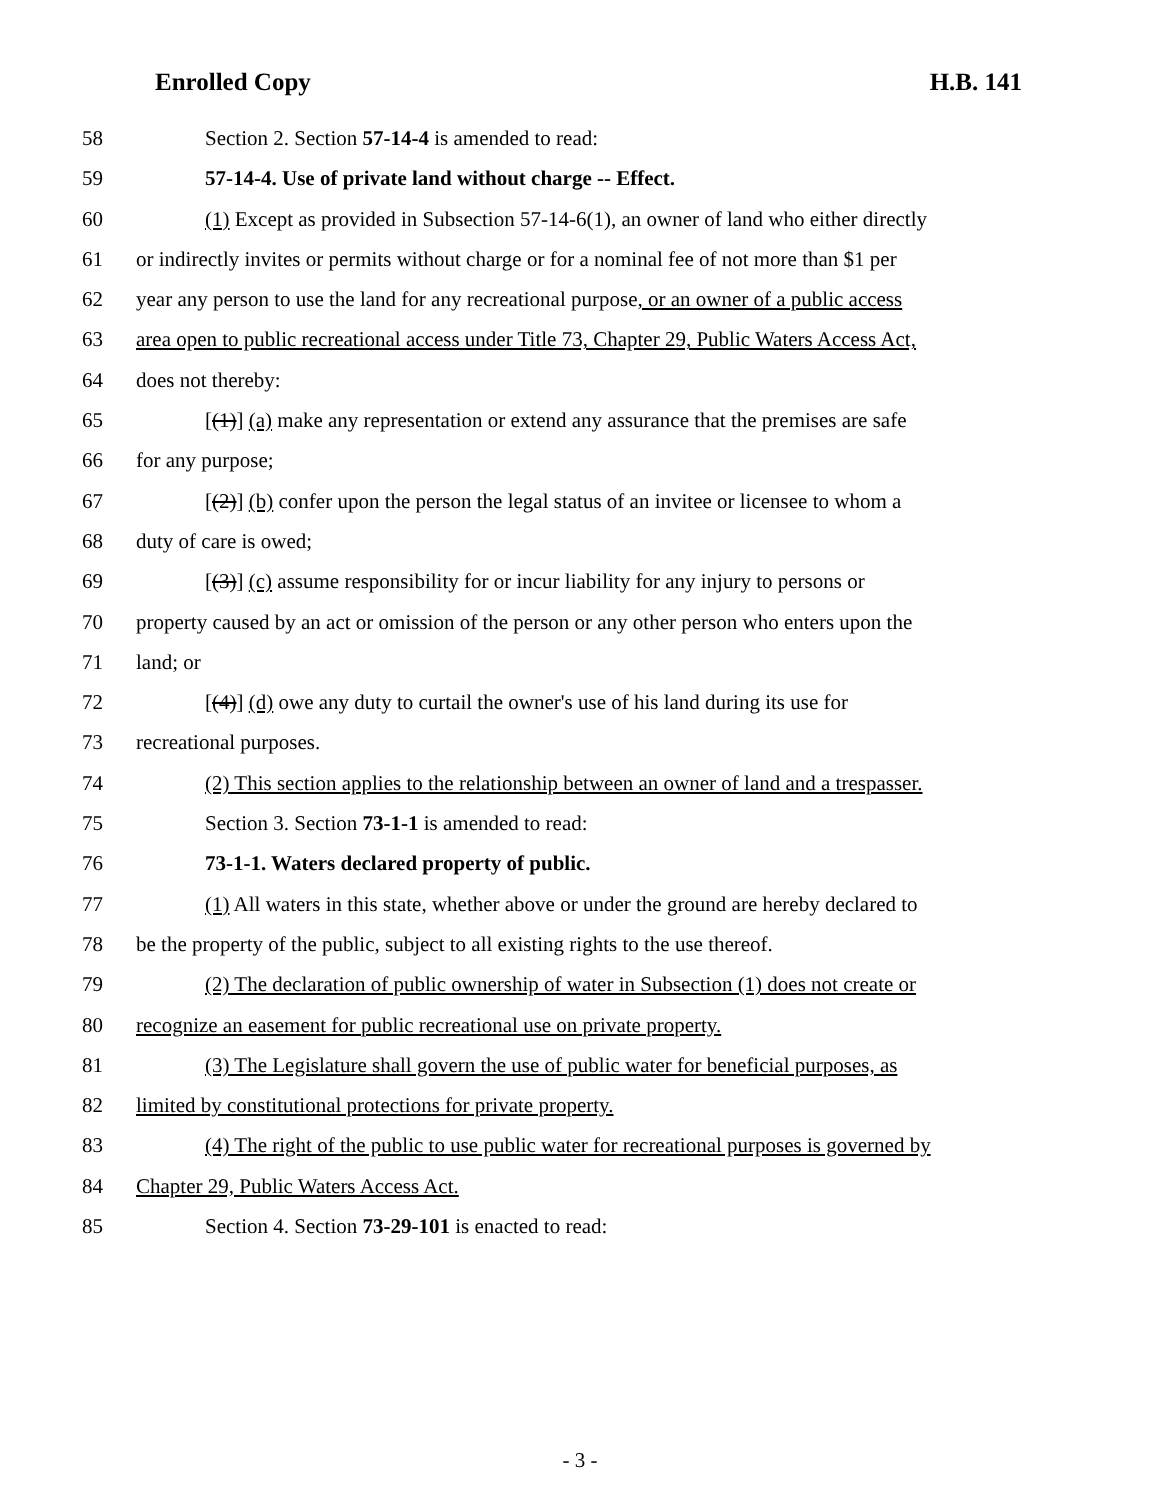Enrolled Copy H.B. 141
58 Section 2. Section 57-14-4 is amended to read:
59 57-14-4. Use of private land without charge -- Effect.
60 (1) Except as provided in Subsection 57-14-6(1), an owner of land who either directly
61 or indirectly invites or permits without charge or for a nominal fee of not more than $1 per
62 year any person to use the land for any recreational purpose, or an owner of a public access
63 area open to public recreational access under Title 73, Chapter 29, Public Waters Access Act,
64 does not thereby:
65 [(1)] (a) make any representation or extend any assurance that the premises are safe
66 for any purpose;
67 [(2)] (b) confer upon the person the legal status of an invitee or licensee to whom a
68 duty of care is owed;
69 [(3)] (c) assume responsibility for or incur liability for any injury to persons or
70 property caused by an act or omission of the person or any other person who enters upon the
71 land; or
72 [(4)] (d) owe any duty to curtail the owner's use of his land during its use for
73 recreational purposes.
74 (2) This section applies to the relationship between an owner of land and a trespasser.
75 Section 3. Section 73-1-1 is amended to read:
76 73-1-1. Waters declared property of public.
77 (1) All waters in this state, whether above or under the ground are hereby declared to
78 be the property of the public, subject to all existing rights to the use thereof.
79 (2) The declaration of public ownership of water in Subsection (1) does not create or
80 recognize an easement for public recreational use on private property.
81 (3) The Legislature shall govern the use of public water for beneficial purposes, as
82 limited by constitutional protections for private property.
83 (4) The right of the public to use public water for recreational purposes is governed by
84 Chapter 29, Public Waters Access Act.
85 Section 4. Section 73-29-101 is enacted to read:
- 3 -